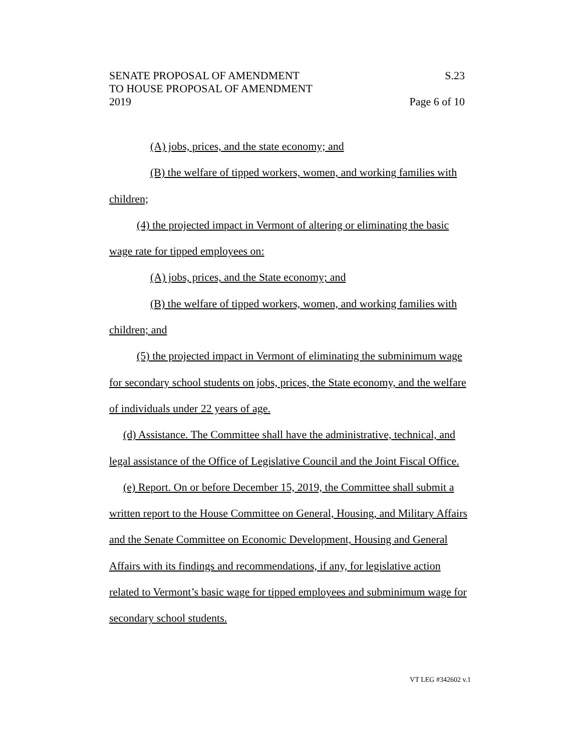SENATE PROPOSAL OF AMENDMENT S.23
TO HOUSE PROPOSAL OF AMENDMENT
2019 Page 6 of 10
(A) jobs, prices, and the state economy; and
(B) the welfare of tipped workers, women, and working families with children;
(4) the projected impact in Vermont of altering or eliminating the basic wage rate for tipped employees on:
(A) jobs, prices, and the State economy; and
(B) the welfare of tipped workers, women, and working families with children; and
(5) the projected impact in Vermont of eliminating the subminimum wage for secondary school students on jobs, prices, the State economy, and the welfare of individuals under 22 years of age.
(d) Assistance. The Committee shall have the administrative, technical, and legal assistance of the Office of Legislative Council and the Joint Fiscal Office.
(e) Report. On or before December 15, 2019, the Committee shall submit a written report to the House Committee on General, Housing, and Military Affairs and the Senate Committee on Economic Development, Housing and General Affairs with its findings and recommendations, if any, for legislative action related to Vermont’s basic wage for tipped employees and subminimum wage for secondary school students.
VT LEG #342602 v.1